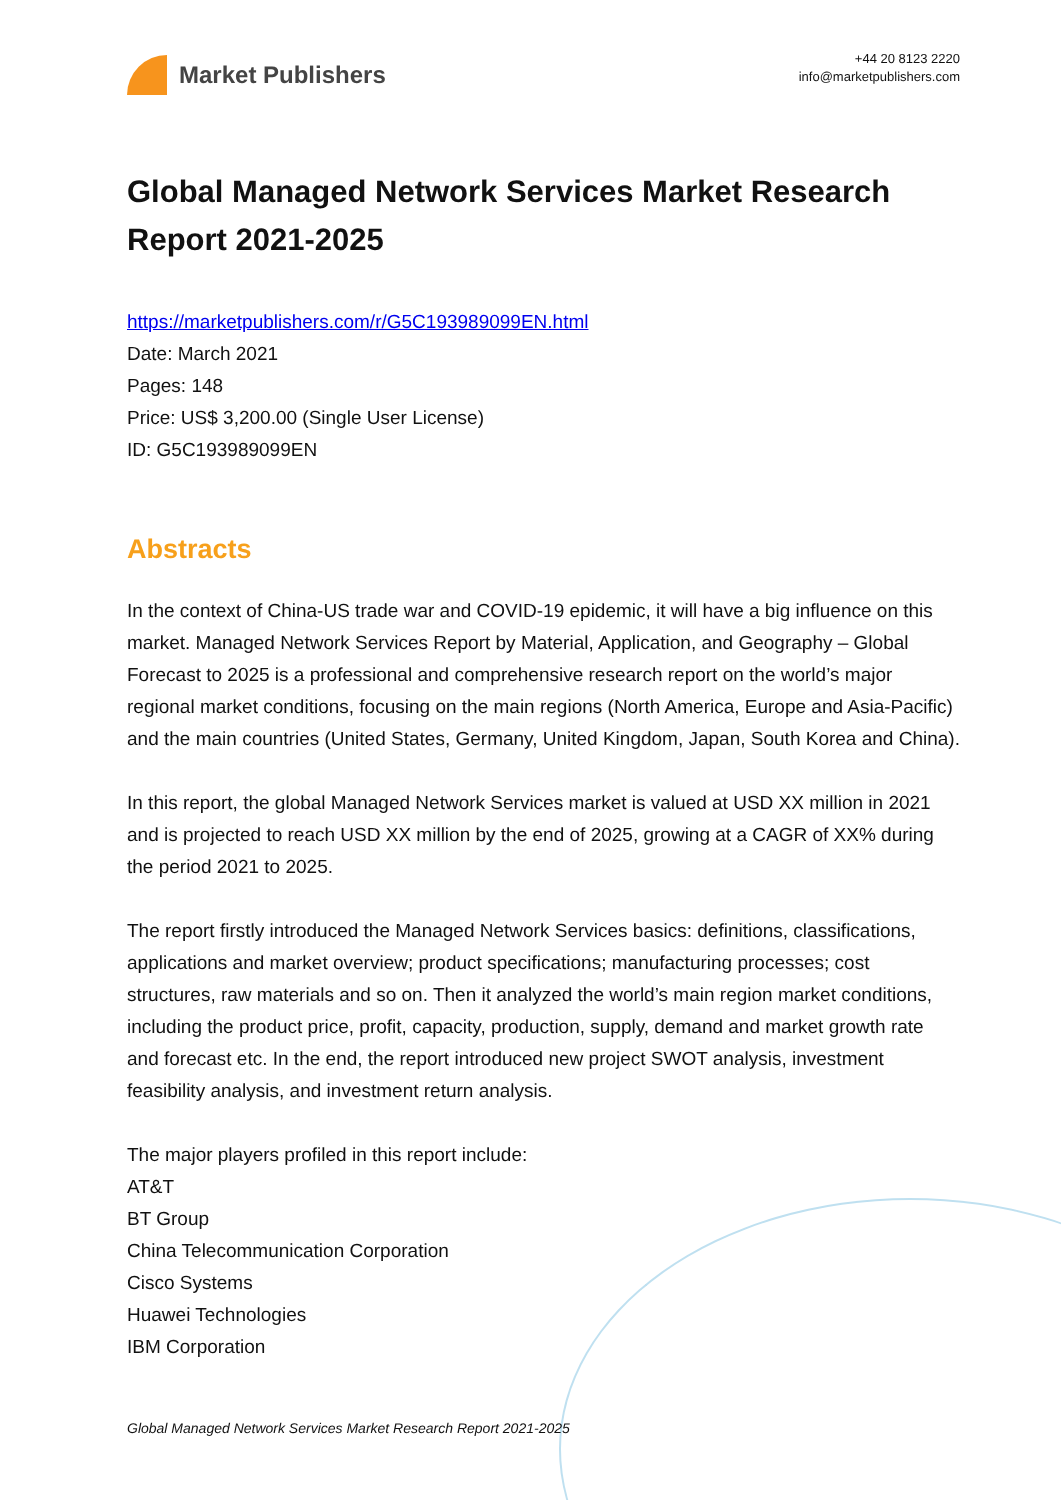Market Publishers
+44 20 8123 2220
info@marketpublishers.com
Global Managed Network Services Market Research Report 2021-2025
https://marketpublishers.com/r/G5C193989099EN.html
Date: March 2021
Pages: 148
Price: US$ 3,200.00 (Single User License)
ID: G5C193989099EN
Abstracts
In the context of China-US trade war and COVID-19 epidemic, it will have a big influence on this market. Managed Network Services Report by Material, Application, and Geography – Global Forecast to 2025 is a professional and comprehensive research report on the world’s major regional market conditions, focusing on the main regions (North America, Europe and Asia-Pacific) and the main countries (United States, Germany, United Kingdom, Japan, South Korea and China).
In this report, the global Managed Network Services market is valued at USD XX million in 2021 and is projected to reach USD XX million by the end of 2025, growing at a CAGR of XX% during the period 2021 to 2025.
The report firstly introduced the Managed Network Services basics: definitions, classifications, applications and market overview; product specifications; manufacturing processes; cost structures, raw materials and so on. Then it analyzed the world’s main region market conditions, including the product price, profit, capacity, production, supply, demand and market growth rate and forecast etc. In the end, the report introduced new project SWOT analysis, investment feasibility analysis, and investment return analysis.
The major players profiled in this report include:
AT&T
BT Group
China Telecommunication Corporation
Cisco Systems
Huawei Technologies
IBM Corporation
Global Managed Network Services Market Research Report 2021-2025